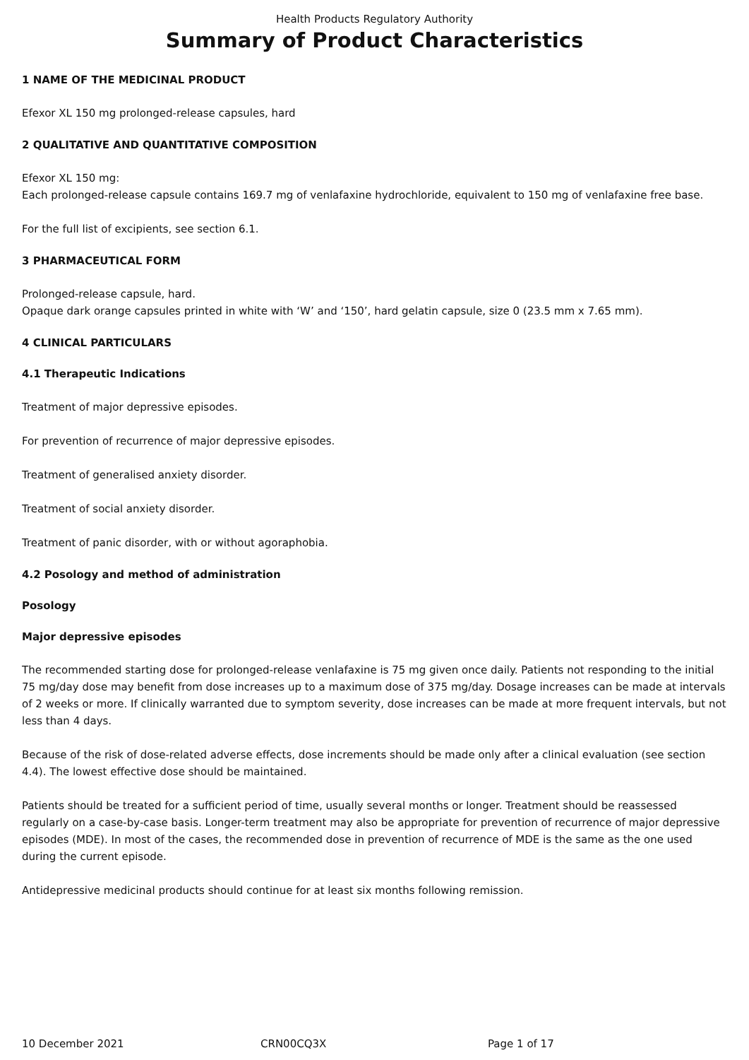Health Products Regulatory Authority
Summary of Product Characteristics
1 NAME OF THE MEDICINAL PRODUCT
Efexor XL 150 mg prolonged-release capsules, hard
2 QUALITATIVE AND QUANTITATIVE COMPOSITION
Efexor XL 150 mg:
Each prolonged-release capsule contains 169.7 mg of venlafaxine hydrochloride, equivalent to 150 mg of venlafaxine free base.
For the full list of excipients, see section 6.1.
3 PHARMACEUTICAL FORM
Prolonged-release capsule, hard.
Opaque dark orange capsules printed in white with ‘W’ and ‘150’, hard gelatin capsule, size 0 (23.5 mm x 7.65 mm).
4 CLINICAL PARTICULARS
4.1 Therapeutic Indications
Treatment of major depressive episodes.
For prevention of recurrence of major depressive episodes.
Treatment of generalised anxiety disorder.
Treatment of social anxiety disorder.
Treatment of panic disorder, with or without agoraphobia.
4.2 Posology and method of administration
Posology
Major depressive episodes
The recommended starting dose for prolonged-release venlafaxine is 75 mg given once daily. Patients not responding to the initial 75 mg/day dose may benefit from dose increases up to a maximum dose of 375 mg/day. Dosage increases can be made at intervals of 2 weeks or more. If clinically warranted due to symptom severity, dose increases can be made at more frequent intervals, but not less than 4 days.
Because of the risk of dose-related adverse effects, dose increments should be made only after a clinical evaluation (see section 4.4). The lowest effective dose should be maintained.
Patients should be treated for a sufficient period of time, usually several months or longer. Treatment should be reassessed regularly on a case-by-case basis. Longer-term treatment may also be appropriate for prevention of recurrence of major depressive episodes (MDE). In most of the cases, the recommended dose in prevention of recurrence of MDE is the same as the one used during the current episode.
Antidepressive medicinal products should continue for at least six months following remission.
10 December 2021 CRN00CQ3X Page 1 of 17